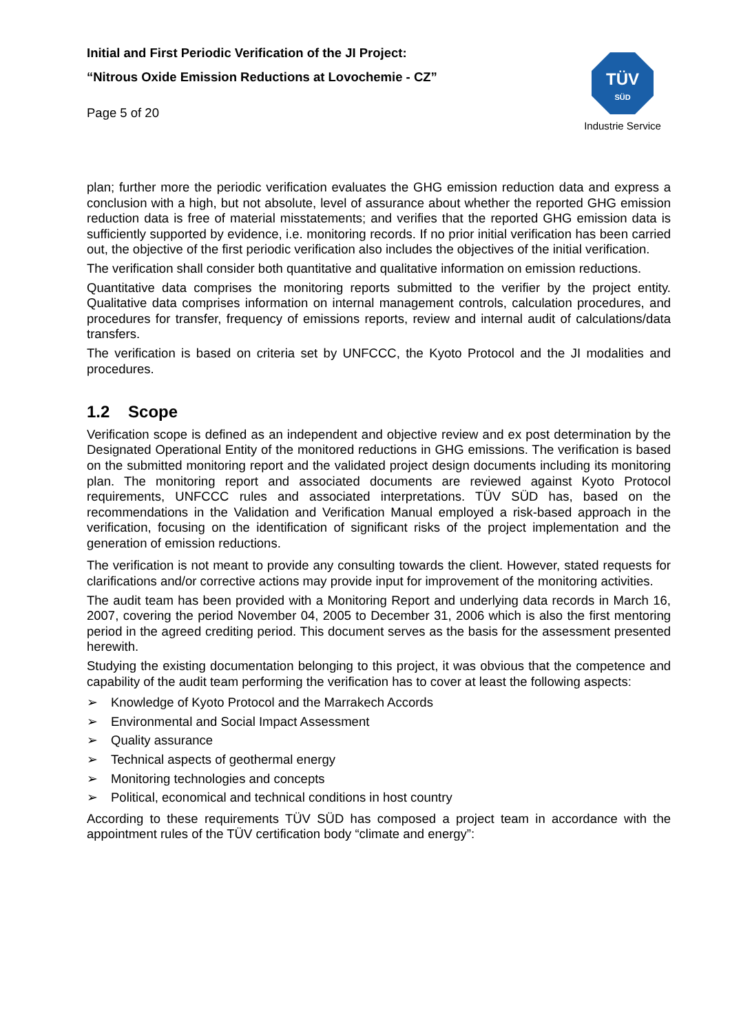Initial and First Periodic Verification of the JI Project:
“Nitrous Oxide Emission Reductions at Lovochemie - CZ”
Page 5 of 20
TÜV
SÜD
Industrie Service
plan; further more the periodic verification evaluates the GHG emission reduction data and express a conclusion with a high, but not absolute, level of assurance about whether the reported GHG emission reduction data is free of material misstatements; and verifies that the reported GHG emission data is sufficiently supported by evidence, i.e. monitoring records. If no prior initial verification has been carried out, the objective of the first periodic verification also includes the objectives of the initial verification.
The verification shall consider both quantitative and qualitative information on emission reductions.
Quantitative data comprises the monitoring reports submitted to the verifier by the project entity. Qualitative data comprises information on internal management controls, calculation procedures, and procedures for transfer, frequency of emissions reports, review and internal audit of calculations/data transfers.
The verification is based on criteria set by UNFCCC, the Kyoto Protocol and the JI modalities and procedures.
1.2 Scope
Verification scope is defined as an independent and objective review and ex post determination by the Designated Operational Entity of the monitored reductions in GHG emissions. The verification is based on the submitted monitoring report and the validated project design documents including its monitoring plan. The monitoring report and associated documents are reviewed against Kyoto Protocol requirements, UNFCCC rules and associated interpretations. TÜV SÜD has, based on the recommendations in the Validation and Verification Manual employed a risk-based approach in the verification, focusing on the identification of significant risks of the project implementation and the generation of emission reductions.
The verification is not meant to provide any consulting towards the client. However, stated requests for clarifications and/or corrective actions may provide input for improvement of the monitoring activities.
The audit team has been provided with a Monitoring Report and underlying data records in March 16, 2007, covering the period November 04, 2005 to December 31, 2006 which is also the first mentoring period in the agreed crediting period. This document serves as the basis for the assessment presented herewith.
Studying the existing documentation belonging to this project, it was obvious that the competence and capability of the audit team performing the verification has to cover at least the following aspects:
➢ Knowledge of Kyoto Protocol and the Marrakech Accords
➢ Environmental and Social Impact Assessment
➢ Quality assurance
➢ Technical aspects of geothermal energy
➢ Monitoring technologies and concepts
➢ Political, economical and technical conditions in host country
According to these requirements TÜV SÜD has composed a project team in accordance with the appointment rules of the TÜV certification body “climate and energy”: